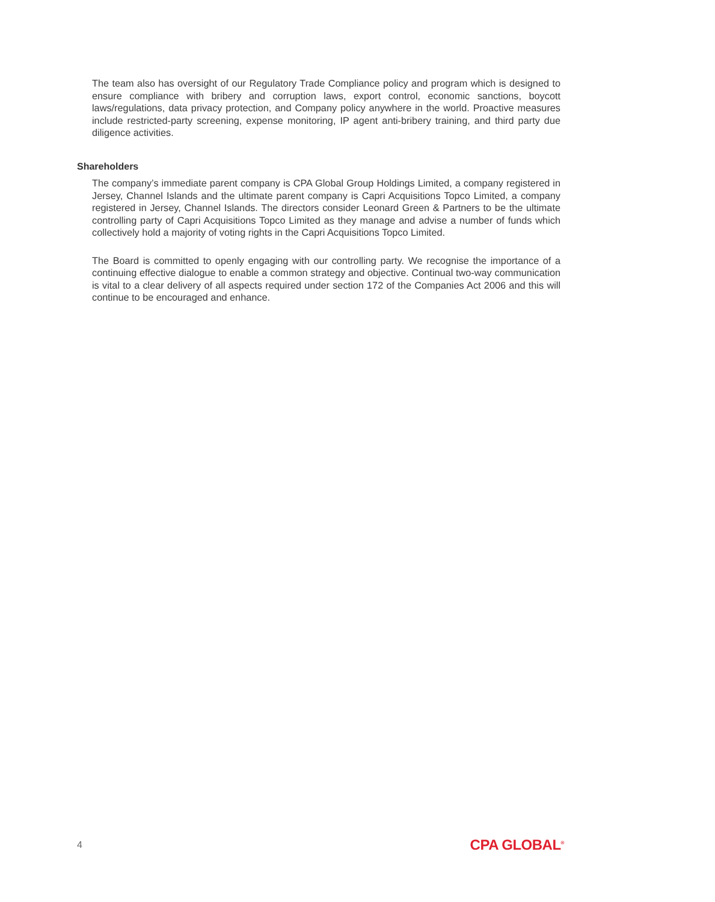The team also has oversight of our Regulatory Trade Compliance policy and program which is designed to ensure compliance with bribery and corruption laws, export control, economic sanctions, boycott laws/regulations, data privacy protection, and Company policy anywhere in the world. Proactive measures include restricted-party screening, expense monitoring, IP agent anti-bribery training, and third party due diligence activities.
Shareholders
The company’s immediate parent company is CPA Global Group Holdings Limited, a company registered in Jersey, Channel Islands and the ultimate parent company is Capri Acquisitions Topco Limited, a company registered in Jersey, Channel Islands. The directors consider Leonard Green & Partners to be the ultimate controlling party of Capri Acquisitions Topco Limited as they manage and advise a number of funds which collectively hold a majority of voting rights in the Capri Acquisitions Topco Limited.
The Board is committed to openly engaging with our controlling party. We recognise the importance of a continuing effective dialogue to enable a common strategy and objective. Continual two-way communication is vital to a clear delivery of all aspects required under section 172 of the Companies Act 2006 and this will continue to be encouraged and enhance.
4 CPA GLOBAL<sup>®</sup>